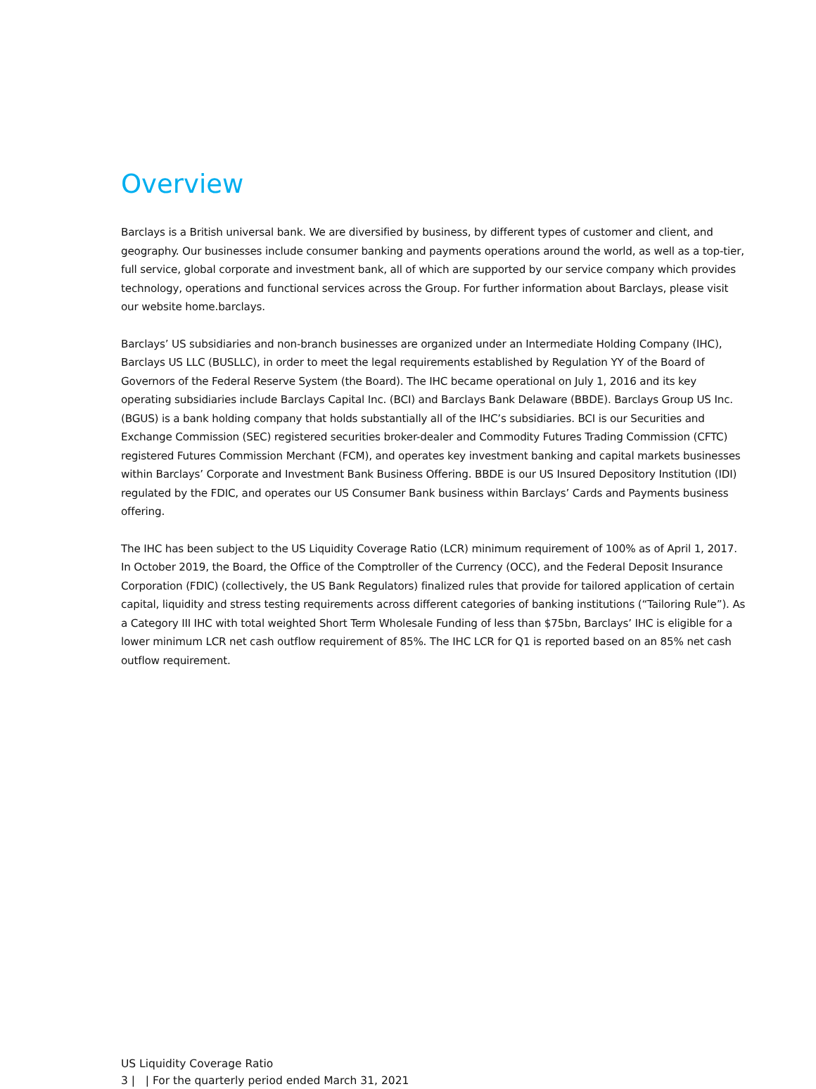Overview
Barclays is a British universal bank. We are diversified by business, by different types of customer and client, and geography. Our businesses include consumer banking and payments operations around the world, as well as a top-tier, full service, global corporate and investment bank, all of which are supported by our service company which provides technology, operations and functional services across the Group. For further information about Barclays, please visit our website home.barclays.
Barclays’ US subsidiaries and non-branch businesses are organized under an Intermediate Holding Company (IHC), Barclays US LLC (BUSLLC), in order to meet the legal requirements established by Regulation YY of the Board of Governors of the Federal Reserve System (the Board). The IHC became operational on July 1, 2016 and its key operating subsidiaries include Barclays Capital Inc. (BCI) and Barclays Bank Delaware (BBDE). Barclays Group US Inc. (BGUS) is a bank holding company that holds substantially all of the IHC’s subsidiaries. BCI is our Securities and Exchange Commission (SEC) registered securities broker-dealer and Commodity Futures Trading Commission (CFTC) registered Futures Commission Merchant (FCM), and operates key investment banking and capital markets businesses within Barclays’ Corporate and Investment Bank Business Offering. BBDE is our US Insured Depository Institution (IDI) regulated by the FDIC, and operates our US Consumer Bank business within Barclays’ Cards and Payments business offering.
The IHC has been subject to the US Liquidity Coverage Ratio (LCR) minimum requirement of 100% as of April 1, 2017. In October 2019, the Board, the Office of the Comptroller of the Currency (OCC), and the Federal Deposit Insurance Corporation (FDIC) (collectively, the US Bank Regulators) finalized rules that provide for tailored application of certain capital, liquidity and stress testing requirements across different categories of banking institutions (“Tailoring Rule”). As a Category III IHC with total weighted Short Term Wholesale Funding of less than $75bn, Barclays’ IHC is eligible for a lower minimum LCR net cash outflow requirement of 85%. The IHC LCR for Q1 is reported based on an 85% net cash outflow requirement.
US Liquidity Coverage Ratio
3 | | For the quarterly period ended March 31, 2021